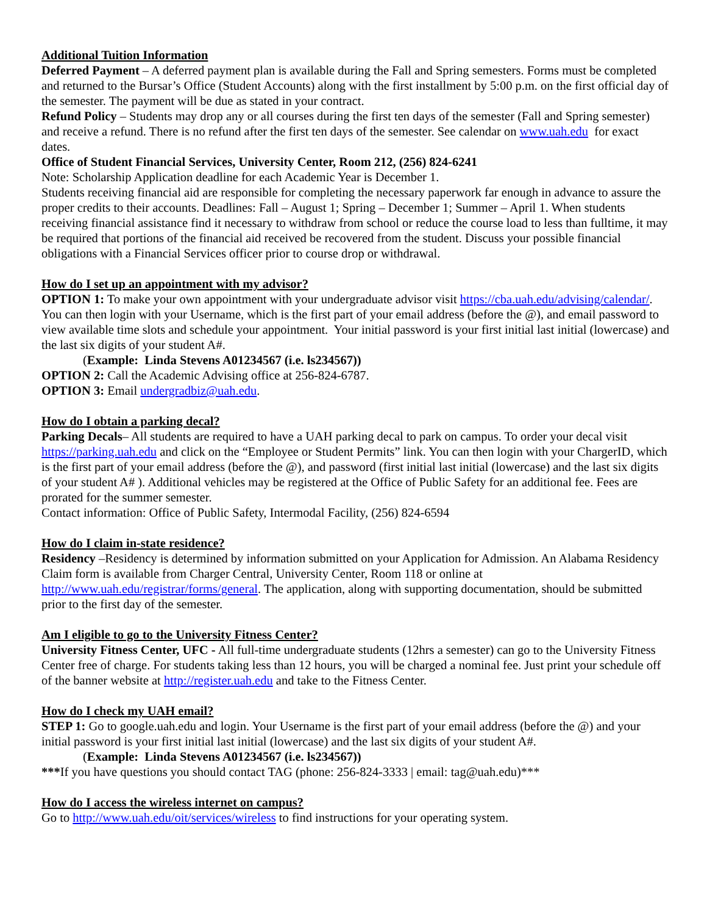Additional Tuition Information
Deferred Payment – A deferred payment plan is available during the Fall and Spring semesters. Forms must be completed and returned to the Bursar’s Office (Student Accounts) along with the first installment by 5:00 p.m. on the first official day of the semester. The payment will be due as stated in your contract.
Refund Policy – Students may drop any or all courses during the first ten days of the semester (Fall and Spring semester) and receive a refund. There is no refund after the first ten days of the semester. See calendar on www.uah.edu for exact dates.
Office of Student Financial Services, University Center, Room 212, (256) 824-6241
Note: Scholarship Application deadline for each Academic Year is December 1.
Students receiving financial aid are responsible for completing the necessary paperwork far enough in advance to assure the proper credits to their accounts. Deadlines: Fall – August 1; Spring – December 1; Summer – April 1. When students receiving financial assistance find it necessary to withdraw from school or reduce the course load to less than fulltime, it may be required that portions of the financial aid received be recovered from the student. Discuss your possible financial obligations with a Financial Services officer prior to course drop or withdrawal.
How do I set up an appointment with my advisor?
OPTION 1: To make your own appointment with your undergraduate advisor visit https://cba.uah.edu/advising/calendar/. You can then login with your Username, which is the first part of your email address (before the @), and email password to view available time slots and schedule your appointment. Your initial password is your first initial last initial (lowercase) and the last six digits of your student A#.
(Example: Linda Stevens A01234567 (i.e. ls234567))
OPTION 2: Call the Academic Advising office at 256-824-6787.
OPTION 3: Email undergradbiz@uah.edu.
How do I obtain a parking decal?
Parking Decals– All students are required to have a UAH parking decal to park on campus. To order your decal visit https://parking.uah.edu and click on the “Employee or Student Permits” link. You can then login with your ChargerID, which is the first part of your email address (before the @), and password (first initial last initial (lowercase) and the last six digits of your student A# ). Additional vehicles may be registered at the Office of Public Safety for an additional fee. Fees are prorated for the summer semester.
Contact information: Office of Public Safety, Intermodal Facility, (256) 824-6594
How do I claim in-state residence?
Residency –Residency is determined by information submitted on your Application for Admission. An Alabama Residency Claim form is available from Charger Central, University Center, Room 118 or online at http://www.uah.edu/registrar/forms/general. The application, along with supporting documentation, should be submitted prior to the first day of the semester.
Am I eligible to go to the University Fitness Center?
University Fitness Center, UFC - All full-time undergraduate students (12hrs a semester) can go to the University Fitness Center free of charge. For students taking less than 12 hours, you will be charged a nominal fee. Just print your schedule off of the banner website at http://register.uah.edu and take to the Fitness Center.
How do I check my UAH email?
STEP 1: Go to google.uah.edu and login. Your Username is the first part of your email address (before the @) and your initial password is your first initial last initial (lowercase) and the last six digits of your student A#.
(Example: Linda Stevens A01234567 (i.e. ls234567))
***If you have questions you should contact TAG (phone: 256-824-3333 | email: tag@uah.edu)***
How do I access the wireless internet on campus?
Go to http://www.uah.edu/oit/services/wireless to find instructions for your operating system.